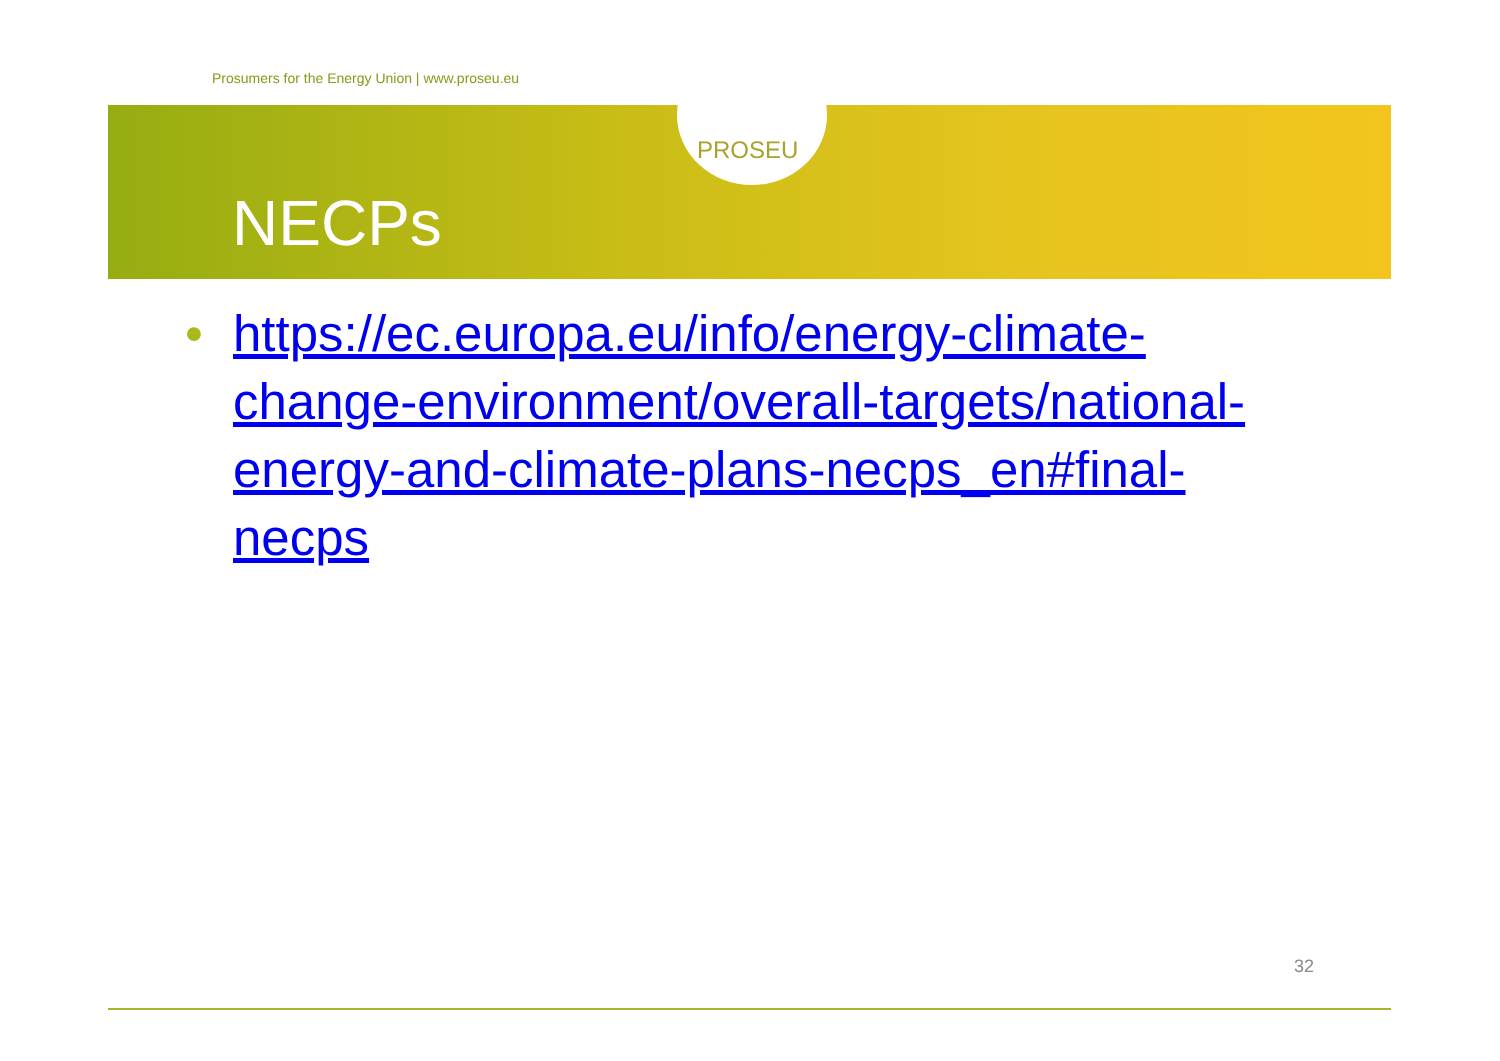PROSEU
Prosumers for the Energy Union | www.proseu.eu
NECPs
• https://ec.europa.eu/info/energy-climate-change-environment/overall-targets/national-energy-and-climate-plans-necps_en#final-necps
32